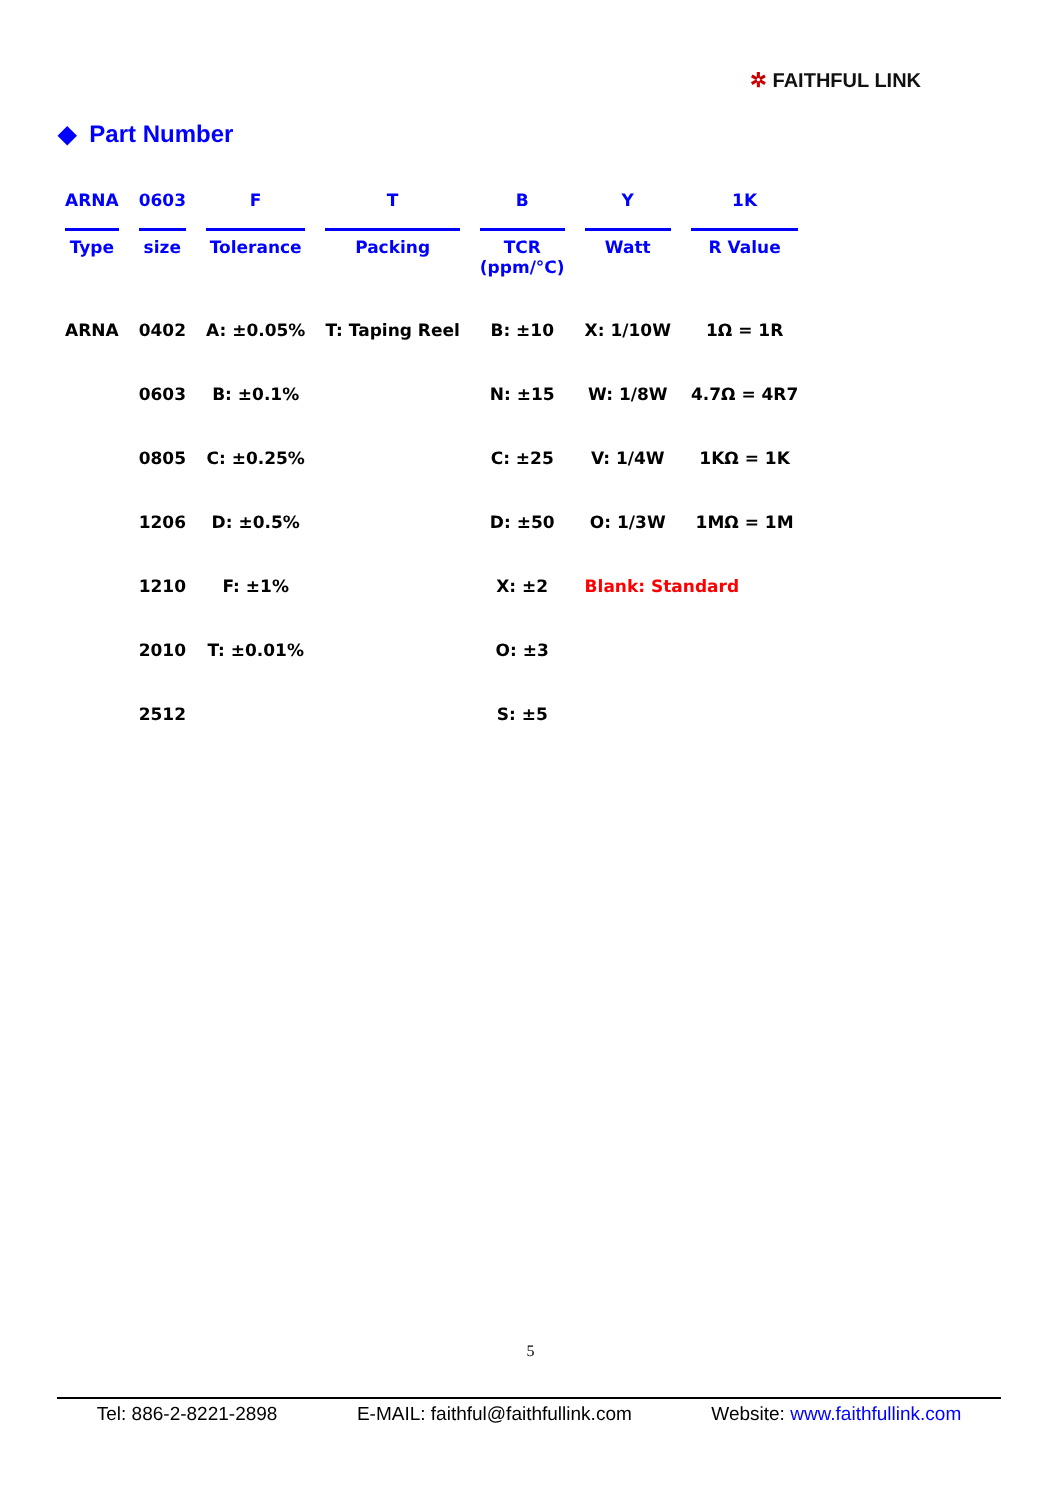✲ FAITHFUL LINK
◆ Part Number
| ARNA | 0603 | F | T | B | Y | 1K |
| --- | --- | --- | --- | --- | --- | --- |
| Type | size | Tolerance | Packing | TCR (ppm/°C) | Watt | R Value |
| ARNA | 0402 | A: ±0.05% | T: Taping Reel | B: ±10 | X: 1/10W | 1Ω = 1R |
| | 0603 | B: ±0.1% | | N: ±15 | W: 1/8W | 4.7Ω = 4R7 |
| | 0805 | C: ±0.25% | | C: ±25 | V: 1/4W | 1KΩ = 1K |
| | 1206 | D: ±0.5% | | D: ±50 | O: 1/3W | 1MΩ = 1M |
| | 1210 | F: ±1% | | X: ±2 | Blank: Standard | |
| | 2010 | T: ±0.01% | | O: ±3 | | |
| | 2512 | | | S: ±5 | | |
5
Tel: 886-2-8221-2898 E-MAIL: faithful@faithfullink.com Website: www.faithfullink.com